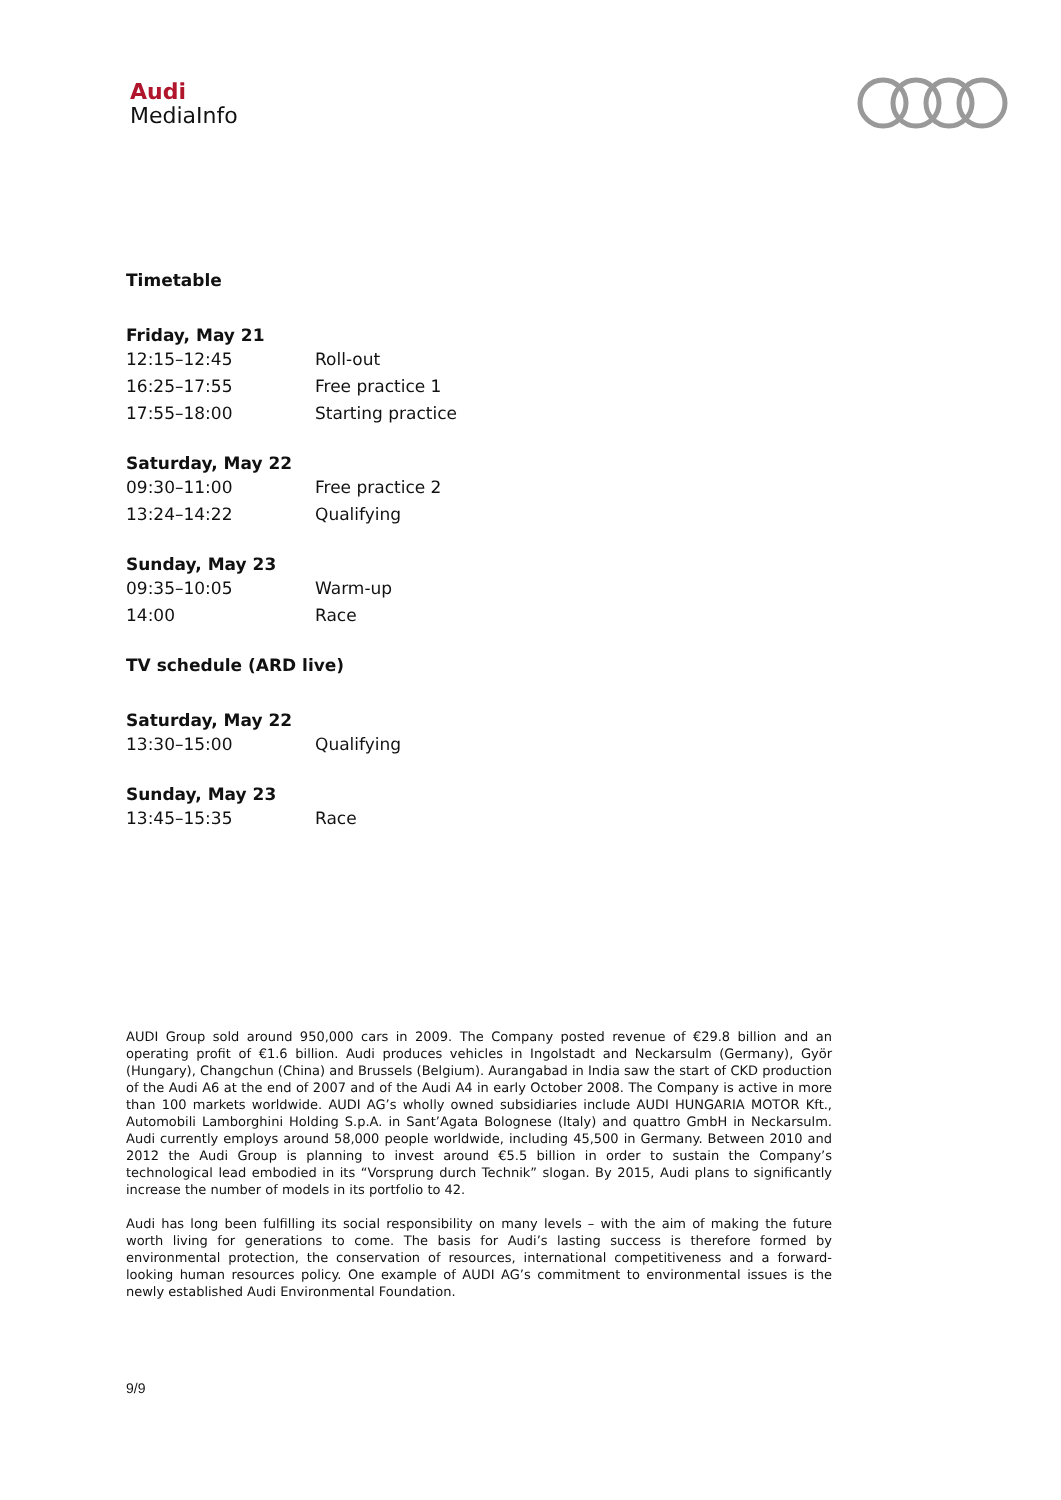Audi
MediaInfo
Timetable
Friday, May 21
| 12:15–12:45 | Roll-out |
| 16:25–17:55 | Free practice 1 |
| 17:55–18:00 | Starting practice |
Saturday, May 22
| 09:30–11:00 | Free practice 2 |
| 13:24–14:22 | Qualifying |
Sunday, May 23
| 09:35–10:05 | Warm-up |
| 14:00 | Race |
TV schedule (ARD live)
Saturday, May 22
| 13:30–15:00 | Qualifying |
Sunday, May 23
| 13:45–15:35 | Race |
AUDI Group sold around 950,000 cars in 2009. The Company posted revenue of €29.8 billion and an operating profit of €1.6 billion. Audi produces vehicles in Ingolstadt and Neckarsulm (Germany), Györ (Hungary), Changchun (China) and Brussels (Belgium). Aurangabad in India saw the start of CKD production of the Audi A6 at the end of 2007 and of the Audi A4 in early October 2008. The Company is active in more than 100 markets worldwide. AUDI AG’s wholly owned subsidiaries include AUDI HUNGARIA MOTOR Kft., Automobili Lamborghini Holding S.p.A. in Sant’Agata Bolognese (Italy) and quattro GmbH in Neckarsulm. Audi currently employs around 58,000 people worldwide, including 45,500 in Germany. Between 2010 and 2012 the Audi Group is planning to invest around €5.5 billion in order to sustain the Company’s technological lead embodied in its “Vorsprung durch Technik” slogan. By 2015, Audi plans to significantly increase the number of models in its portfolio to 42.
Audi has long been fulfilling its social responsibility on many levels – with the aim of making the future worth living for generations to come. The basis for Audi’s lasting success is therefore formed by environmental protection, the conservation of resources, international competitiveness and a forward-looking human resources policy. One example of AUDI AG’s commitment to environmental issues is the newly established Audi Environmental Foundation.
9/9